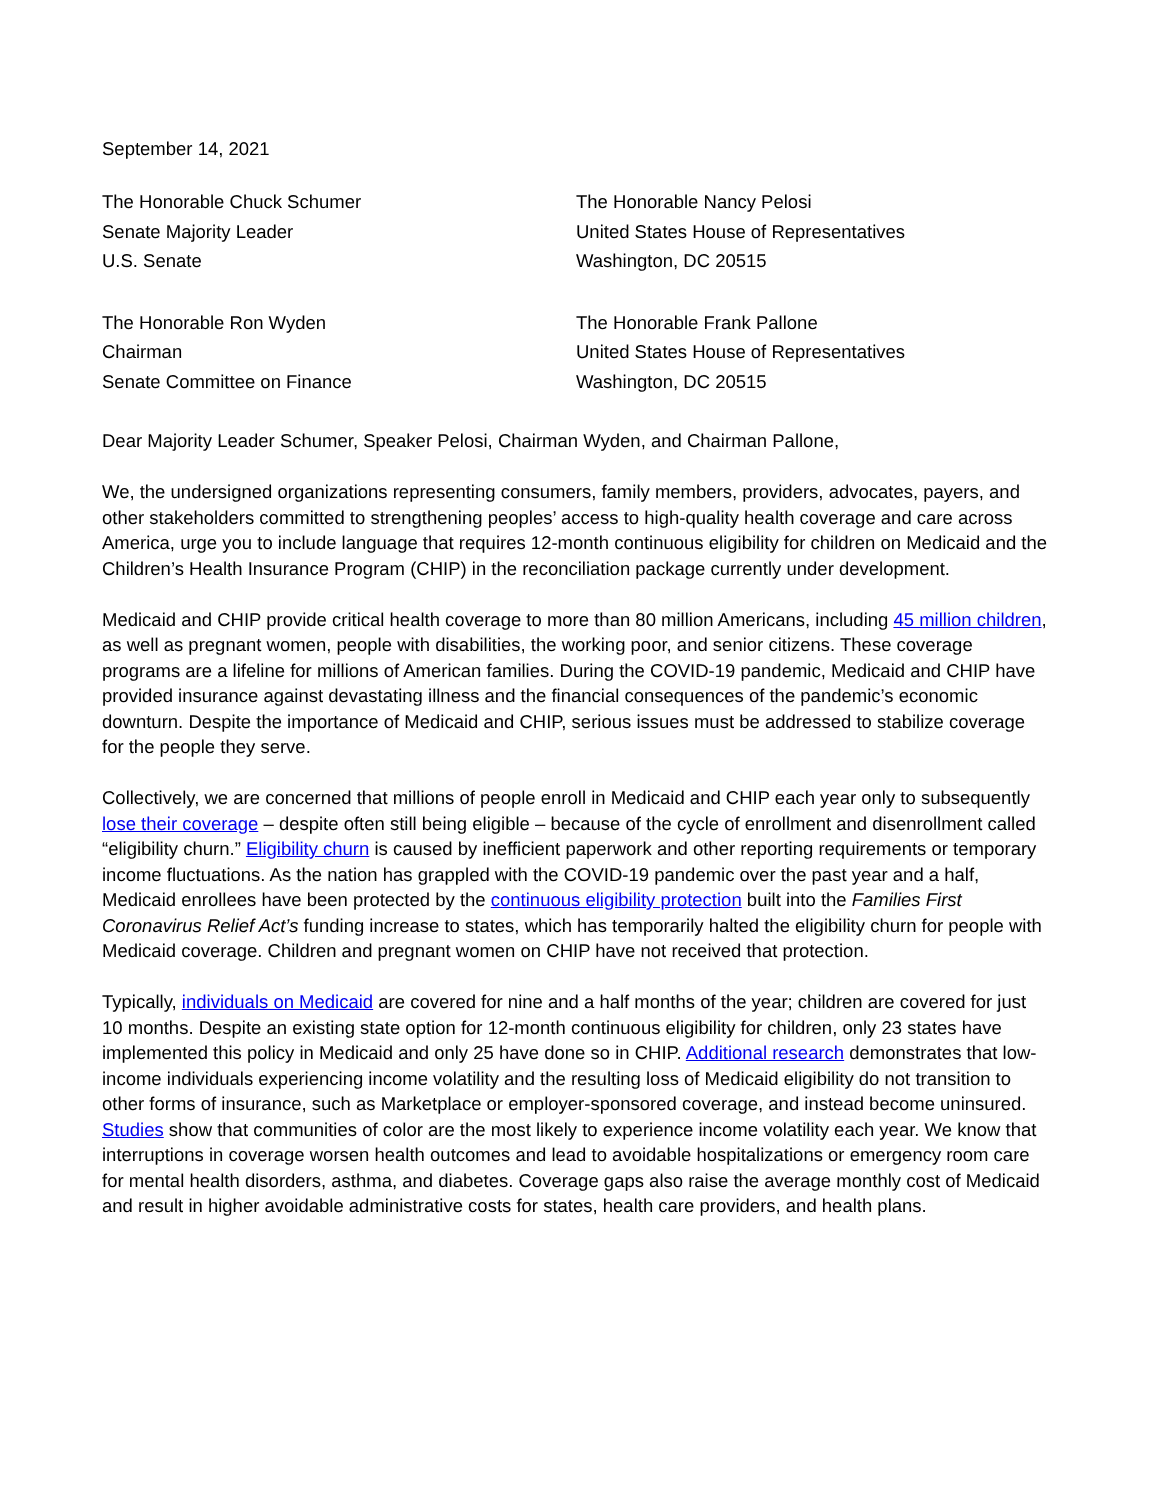September 14, 2021
The Honorable Chuck Schumer
Senate Majority Leader
U.S. Senate
The Honorable Nancy Pelosi
United States House of Representatives
Washington, DC 20515
The Honorable Ron Wyden
Chairman
Senate Committee on Finance
The Honorable Frank Pallone
United States House of Representatives
Washington, DC 20515
Dear Majority Leader Schumer, Speaker Pelosi, Chairman Wyden, and Chairman Pallone,
We, the undersigned organizations representing consumers, family members, providers, advocates, payers, and other stakeholders committed to strengthening peoples’ access to high-quality health coverage and care across America, urge you to include language that requires 12-month continuous eligibility for children on Medicaid and the Children’s Health Insurance Program (CHIP) in the reconciliation package currently under development.
Medicaid and CHIP provide critical health coverage to more than 80 million Americans, including 45 million children, as well as pregnant women, people with disabilities, the working poor, and senior citizens. These coverage programs are a lifeline for millions of American families. During the COVID-19 pandemic, Medicaid and CHIP have provided insurance against devastating illness and the financial consequences of the pandemic’s economic downturn. Despite the importance of Medicaid and CHIP, serious issues must be addressed to stabilize coverage for the people they serve.
Collectively, we are concerned that millions of people enroll in Medicaid and CHIP each year only to subsequently lose their coverage – despite often still being eligible – because of the cycle of enrollment and disenrollment called “eligibility churn.” Eligibility churn is caused by inefficient paperwork and other reporting requirements or temporary income fluctuations. As the nation has grappled with the COVID-19 pandemic over the past year and a half, Medicaid enrollees have been protected by the continuous eligibility protection built into the Families First Coronavirus Relief Act’s funding increase to states, which has temporarily halted the eligibility churn for people with Medicaid coverage. Children and pregnant women on CHIP have not received that protection.
Typically, individuals on Medicaid are covered for nine and a half months of the year; children are covered for just 10 months. Despite an existing state option for 12-month continuous eligibility for children, only 23 states have implemented this policy in Medicaid and only 25 have done so in CHIP. Additional research demonstrates that low-income individuals experiencing income volatility and the resulting loss of Medicaid eligibility do not transition to other forms of insurance, such as Marketplace or employer-sponsored coverage, and instead become uninsured. Studies show that communities of color are the most likely to experience income volatility each year. We know that interruptions in coverage worsen health outcomes and lead to avoidable hospitalizations or emergency room care for mental health disorders, asthma, and diabetes. Coverage gaps also raise the average monthly cost of Medicaid and result in higher avoidable administrative costs for states, health care providers, and health plans.